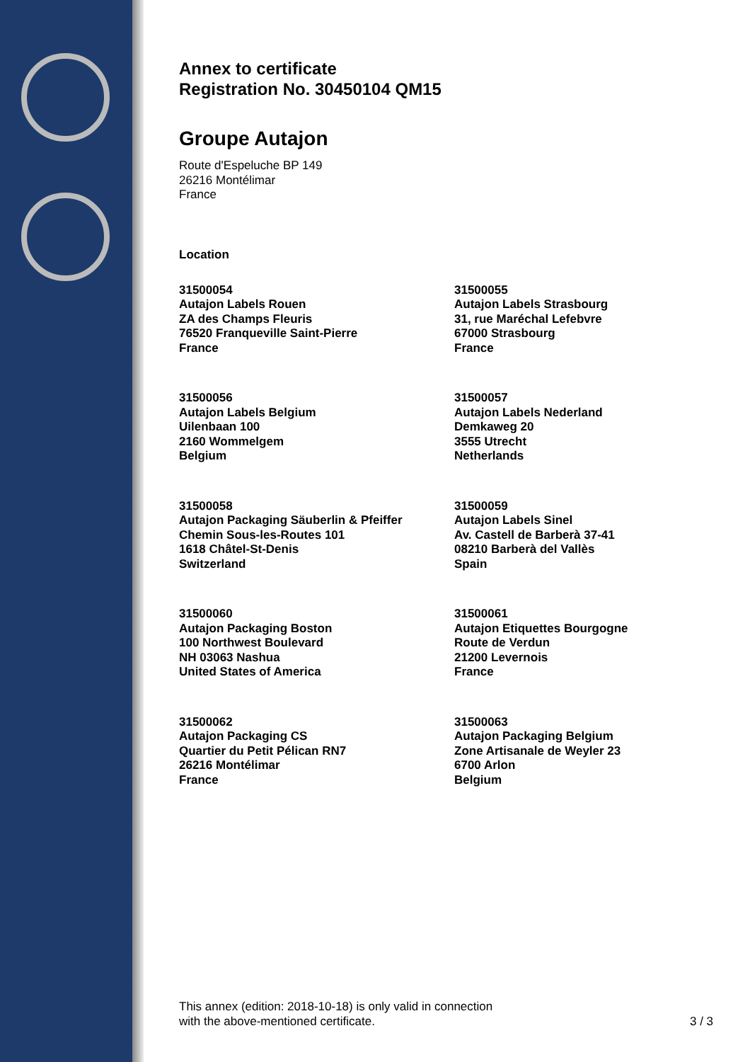Annex to certificate
Registration No. 30450104 QM15
Groupe Autajon
Route d'Espeluche BP 149
26216 Montélimar
France
Location
31500054
Autajon Labels Rouen
ZA des Champs Fleuris
76520 Franqueville Saint-Pierre
France
31500055
Autajon Labels Strasbourg
31, rue Maréchal Lefebvre
67000 Strasbourg
France
31500056
Autajon Labels Belgium
Uilenbaan 100
2160 Wommelgem
Belgium
31500057
Autajon Labels Nederland
Demkaweg 20
3555 Utrecht
Netherlands
31500058
Autajon Packaging Säuberlin & Pfeiffer
Chemin Sous-les-Routes 101
1618 Châtel-St-Denis
Switzerland
31500059
Autajon Labels Sinel
Av. Castell de Barberà 37-41
08210 Barberà del Vallès
Spain
31500060
Autajon Packaging Boston
100 Northwest Boulevard
NH 03063 Nashua
United States of America
31500061
Autajon Etiquettes Bourgogne
Route de Verdun
21200 Levernois
France
31500062
Autajon Packaging CS
Quartier du Petit Pélican RN7
26216 Montélimar
France
31500063
Autajon Packaging Belgium
Zone Artisanale de Weyler 23
6700 Arlon
Belgium
This annex (edition: 2018-10-18) is only valid in connection
with the above-mentioned certificate.
3 / 3